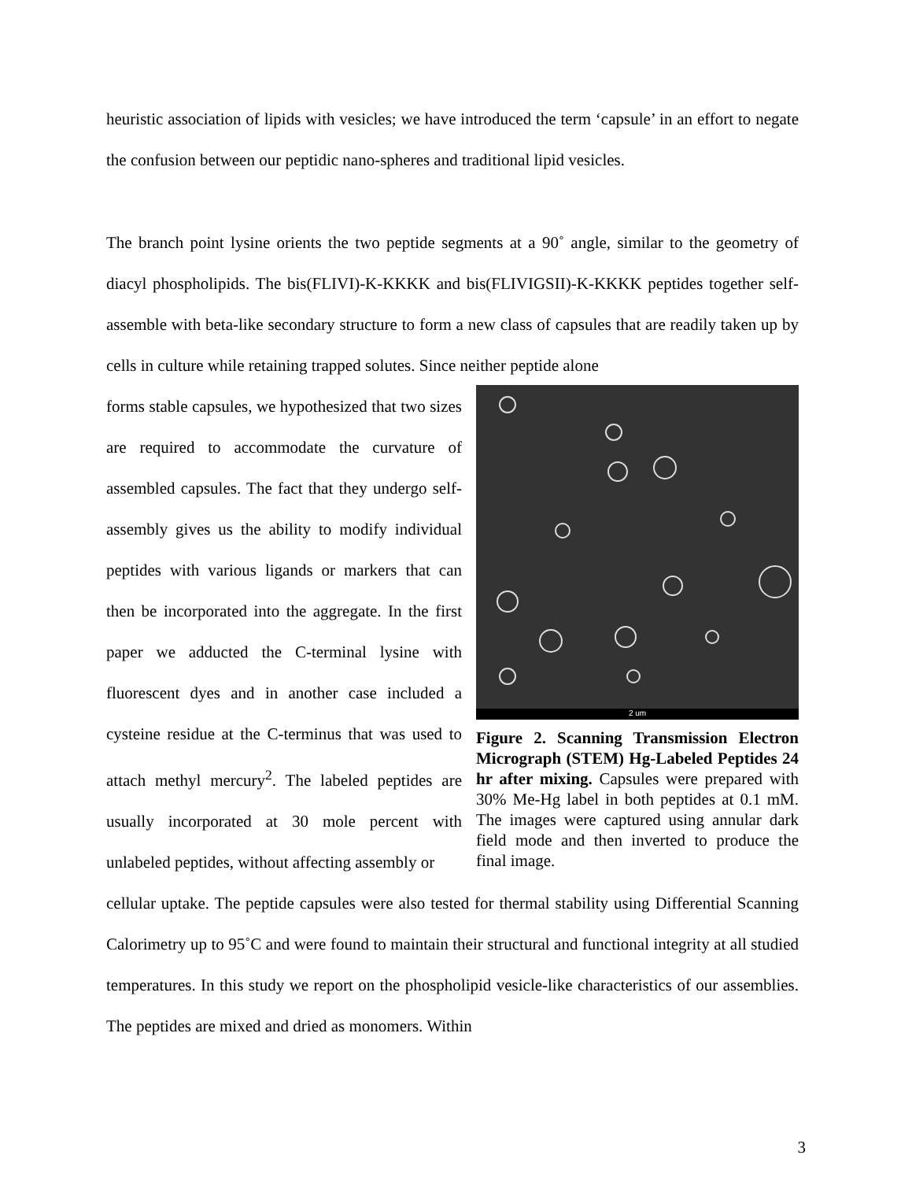heuristic association of lipids with vesicles; we have introduced the term ‘capsule’ in an effort to negate the confusion between our peptidic nano-spheres and traditional lipid vesicles.
The branch point lysine orients the two peptide segments at a 90˚ angle, similar to the geometry of diacyl phospholipids. The bis(FLIVI)-K-KKKK and bis(FLIVIGSII)-K-KKKK peptides together self-assemble with beta-like secondary structure to form a new class of capsules that are readily taken up by cells in culture while retaining trapped solutes. Since neither peptide alone
forms stable capsules, we hypothesized that two sizes are required to accommodate the curvature of assembled capsules. The fact that they undergo self-assembly gives us the ability to modify individual peptides with various ligands or markers that can then be incorporated into the aggregate. In the first paper we adducted the C-terminal lysine with fluorescent dyes and in another case included a cysteine residue at the C-terminus that was used to attach methyl mercury<sup>2</sup>. The labeled peptides are usually incorporated at 30 mole percent with unlabeled peptides, without affecting assembly or
2 um
Figure 2. Scanning Transmission Electron Micrograph (STEM) Hg-Labeled Peptides 24 hr after mixing. Capsules were prepared with 30% Me-Hg label in both peptides at 0.1 mM. The images were captured using annular dark field mode and then inverted to produce the final image.
cellular uptake. The peptide capsules were also tested for thermal stability using Differential Scanning Calorimetry up to 95˚C and were found to maintain their structural and functional integrity at all studied temperatures. In this study we report on the phospholipid vesicle-like characteristics of our assemblies. The peptides are mixed and dried as monomers. Within
3